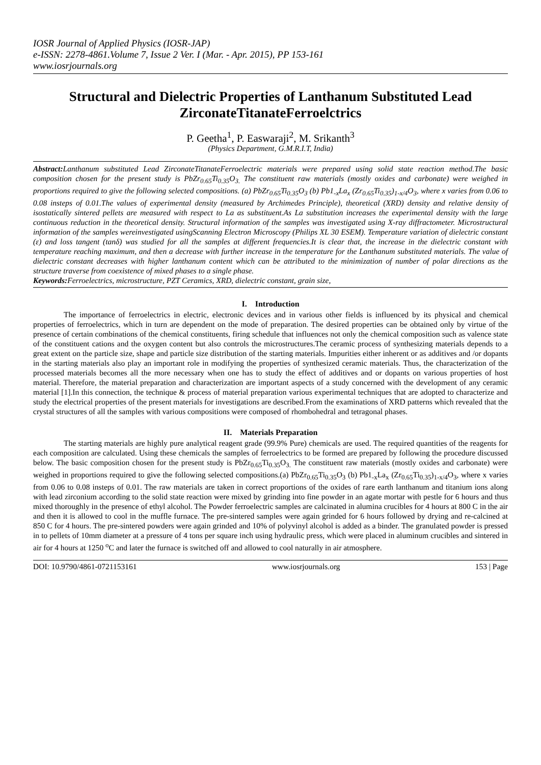IOSR Journal of Applied Physics (IOSR-JAP)
e-ISSN: 2278-4861.Volume 7, Issue 2 Ver. I (Mar. - Apr. 2015), PP 153-161
www.iosrjournals.org
Structural and Dielectric Properties of Lanthanum Substituted Lead ZirconateTitanateFerroelctrics
P. Geetha<sup>1</sup>, P. Easwaraji<sup>2</sup>, M. Srikanth<sup>3</sup>
(Physics Department, G.M.R.I.T, India)
Abstract: Lanthanum substituted Lead ZirconateTitanateFerroelectric materials were prepared using solid state reaction method.The basic composition chosen for the present study is PbZr<sub>0.65</sub>Ti<sub>0.35</sub>O<sub>3.</sub> The constituent raw materials (mostly oxides and carbonate) were weighed in proportions required to give the following selected compositions. (a) PbZr<sub>0.65</sub>Ti<sub>0.35</sub>O<sub>3</sub> (b) Pb1<sub>-x</sub>La<sub>x</sub> (Zr<sub>0.65</sub>Ti<sub>0.35</sub>)<sub>1-x/4</sub>O<sub>3</sub>, where x varies from 0.06 to 0.08 insteps of 0.01.The values of experimental density (measured by Archimedes Principle), theoretical (XRD) density and relative density of isostatically sintered pellets are measured with respect to La as substituent.As La substitution increases the experimental density with the large continuous reduction in the theoretical density. Structural information of the samples was investigated using X-ray diffractometer. Microstructural information of the samples wereinvestigated usingScanning Electron Microscopy (Philips XL 30 ESEM). Temperature variation of dielectric constant (ε) and loss tangent (tanδ) was studied for all the samples at different frequencies.It is clear that, the increase in the dielectric constant with temperature reaching maximum, and then a decrease with further increase in the temperature for the Lanthanum substituted materials. The value of dielectric constant decreases with higher lanthanum content which can be attributed to the minimization of number of polar directions as the structure traverse from coexistence of mixed phases to a single phase.
Keywords: Ferroelectrics, microstructure, PZT Ceramics, XRD, dielectric constant, grain size,
I. Introduction
The importance of ferroelectrics in electric, electronic devices and in various other fields is influenced by its physical and chemical properties of ferroelectrics, which in turn are dependent on the mode of preparation. The desired properties can be obtained only by virtue of the presence of certain combinations of the chemical constituents, firing schedule that influences not only the chemical composition such as valence state of the constituent cations and the oxygen content but also controls the microstructures.The ceramic process of synthesizing materials depends to a great extent on the particle size, shape and particle size distribution of the starting materials. Impurities either inherent or as additives and /or dopants in the starting materials also play an important role in modifying the properties of synthesized ceramic materials. Thus, the characterization of the processed materials becomes all the more necessary when one has to study the effect of additives and or dopants on various properties of host material. Therefore, the material preparation and characterization are important aspects of a study concerned with the development of any ceramic material [1].In this connection, the technique & process of material preparation various experimental techniques that are adopted to characterize and study the electrical properties of the present materials for investigations are described.From the examinations of XRD patterns which revealed that the crystal structures of all the samples with various compositions were composed of rhombohedral and tetragonal phases.
II. Materials Preparation
The starting materials are highly pure analytical reagent grade (99.9% Pure) chemicals are used. The required quantities of the reagents for each composition are calculated. Using these chemicals the samples of ferroelectrics to be formed are prepared by following the procedure discussed below. The basic composition chosen for the present study is PbZr<sub>0.65</sub>Ti<sub>0.35</sub>O<sub>3.</sub> The constituent raw materials (mostly oxides and carbonate) were weighed in proportions required to give the following selected compositions.(a) PbZr<sub>0.65</sub>Ti<sub>0.35</sub>O<sub>3</sub> (b) Pb1<sub>-x</sub>La<sub>x</sub> (Zr<sub>0.65</sub>Ti<sub>0.35</sub>)<sub>1-x/4</sub>O<sub>3</sub>, where x varies from 0.06 to 0.08 insteps of 0.01. The raw materials are taken in correct proportions of the oxides of rare earth lanthanum and titanium ions along with lead zirconium according to the solid state reaction were mixed by grinding into fine powder in an agate mortar with pestle for 6 hours and thus mixed thoroughly in the presence of ethyl alcohol. The Powder ferroelectric samples are calcinated in alumina crucibles for 4 hours at 800 C in the air and then it is allowed to cool in the muffle furnace. The pre-sintered samples were again grinded for 6 hours followed by drying and re-calcined at 850 C for 4 hours. The pre-sintered powders were again grinded and 10% of polyvinyl alcohol is added as a binder. The granulated powder is pressed in to pellets of 10mm diameter at a pressure of 4 tons per square inch using hydraulic press, which were placed in aluminum crucibles and sintered in air for 4 hours at 1250 <sup>o</sup>C and later the furnace is switched off and allowed to cool naturally in air atmosphere.
DOI: 10.9790/4861-0721153161 www.iosrjournals.org 153 | Page